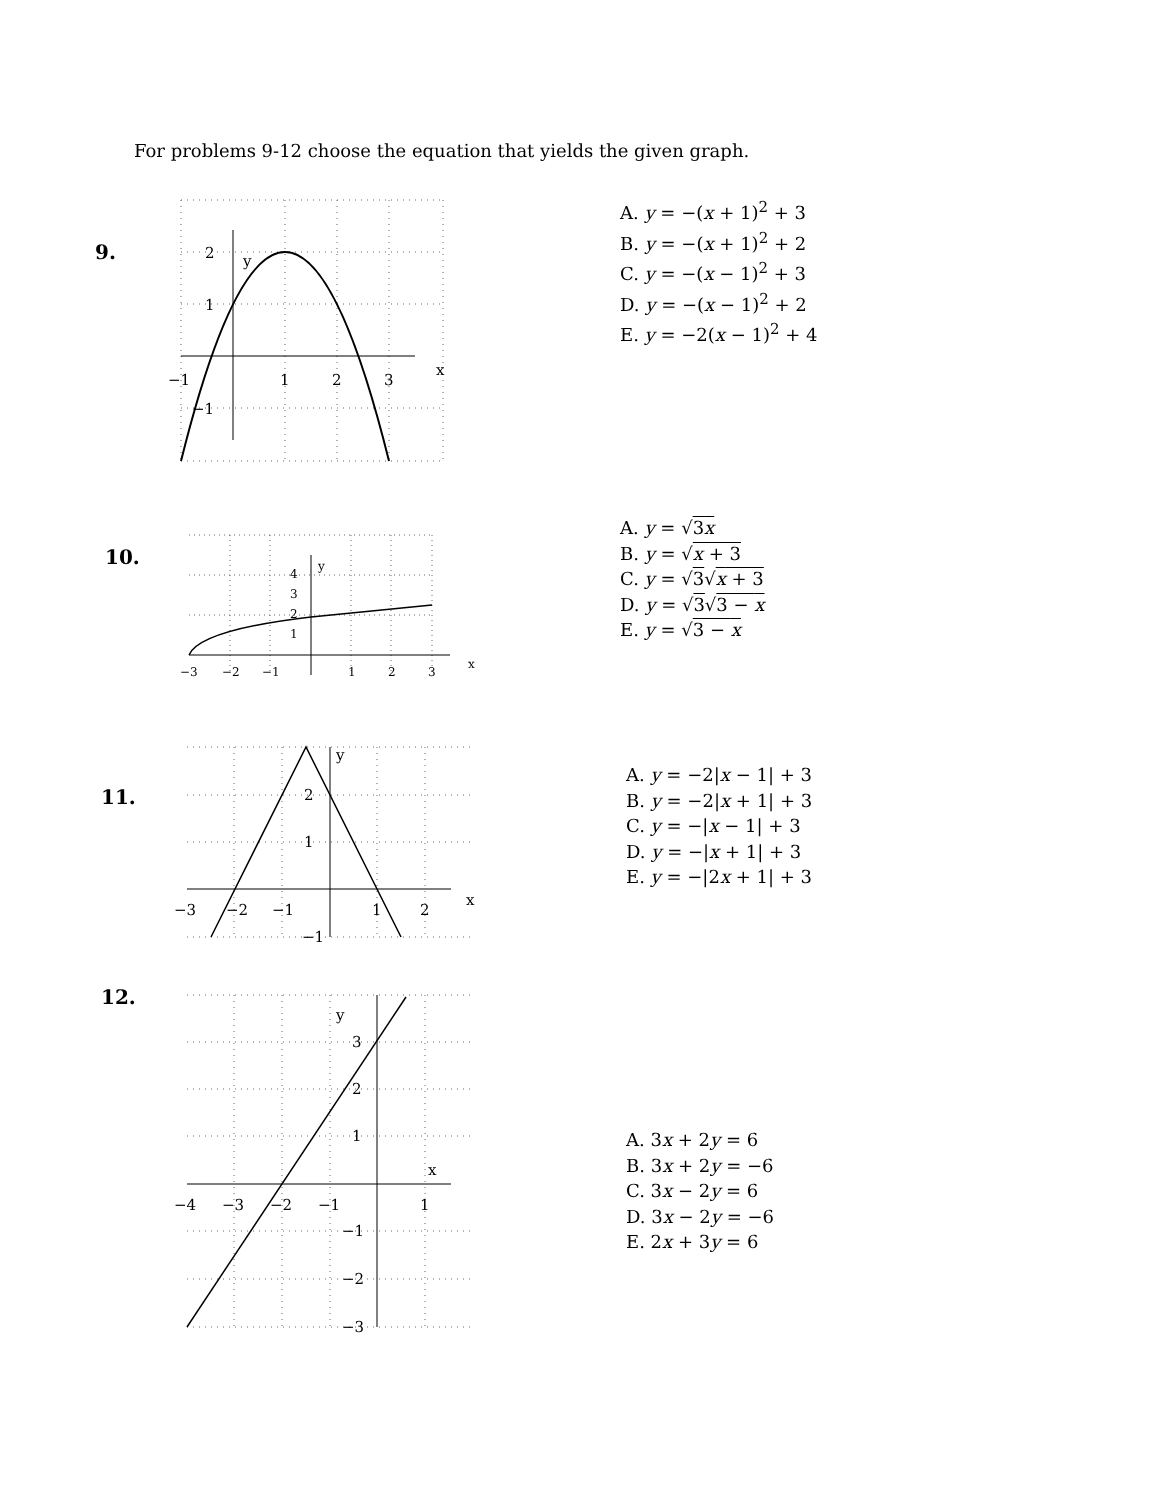For problems 9-12 choose the equation that yields the given graph.
9.
2
1
y
−1
1
2
3
x
−1
A. y = −(x + 1)<sup>2</sup> + 3
B. y = −(x + 1)<sup>2</sup> + 2
C. y = −(x − 1)<sup>2</sup> + 3
D. y = −(x − 1)<sup>2</sup> + 2
E. y = −2(x − 1)<sup>2</sup> + 4
10.
4
3
2
1
y
−3
−2
−1
1
2
3
x
A. y = √3x
B. y = √x + 3
C. y = √3√x + 3
D. y = √3√3 − x
E. y = √3 − x
11.
y
2
1
−3
−2
−1
1
2
x
−1
A. y = −2|x − 1| + 3
B. y = −2|x + 1| + 3
C. y = −|x − 1| + 3
D. y = −|x + 1| + 3
E. y = −|2x + 1| + 3
12.
y
3
2
1
x
−4
−3
−2
−1
1
−1
−2
−3
A. 3x + 2y = 6
B. 3x + 2y = −6
C. 3x − 2y = 6
D. 3x − 2y = −6
E. 2x + 3y = 6